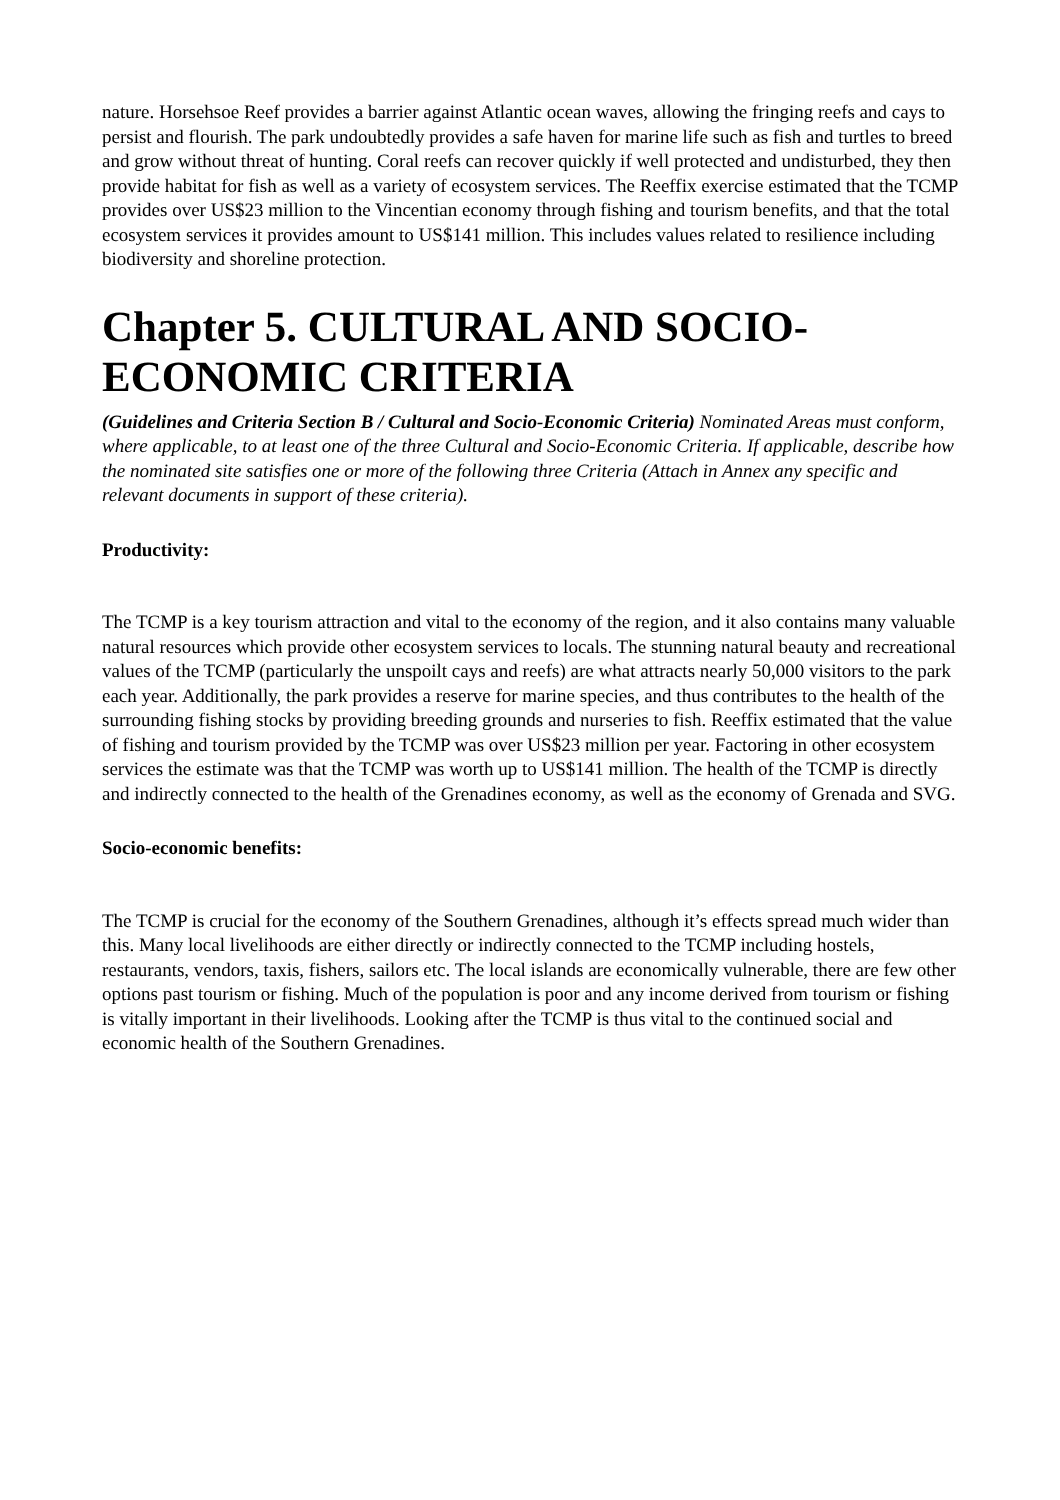nature. Horsehsoe Reef provides a barrier against Atlantic ocean waves, allowing the fringing reefs and cays to persist and flourish. The park undoubtedly provides a safe haven for marine life such as fish and turtles to breed and grow without threat of hunting. Coral reefs can recover quickly if well protected and undisturbed, they then provide habitat for fish as well as a variety of ecosystem services. The Reeffix exercise estimated that the TCMP provides over US$23 million to the Vincentian economy through fishing and tourism benefits, and that the total ecosystem services it provides amount to US$141 million. This includes values related to resilience including biodiversity and shoreline protection.
Chapter 5. CULTURAL AND SOCIO-ECONOMIC CRITERIA
(Guidelines and Criteria Section B / Cultural and Socio-Economic Criteria) Nominated Areas must conform, where applicable, to at least one of the three Cultural and Socio-Economic Criteria. If applicable, describe how the nominated site satisfies one or more of the following three Criteria (Attach in Annex any specific and relevant documents in support of these criteria).
Productivity:
The TCMP is a key tourism attraction and vital to the economy of the region, and it also contains many valuable natural resources which provide other ecosystem services to locals. The stunning natural beauty and recreational values of the TCMP (particularly the unspoilt cays and reefs) are what attracts nearly 50,000 visitors to the park each year. Additionally, the park provides a reserve for marine species, and thus contributes to the health of the surrounding fishing stocks by providing breeding grounds and nurseries to fish. Reeffix estimated that the value of fishing and tourism provided by the TCMP was over US$23 million per year. Factoring in other ecosystem services the estimate was that the TCMP was worth up to US$141 million. The health of the TCMP is directly and indirectly connected to the health of the Grenadines economy, as well as the economy of Grenada and SVG.
Socio-economic benefits:
The TCMP is crucial for the economy of the Southern Grenadines, although it’s effects spread much wider than this. Many local livelihoods are either directly or indirectly connected to the TCMP including hostels, restaurants, vendors, taxis, fishers, sailors etc. The local islands are economically vulnerable, there are few other options past tourism or fishing. Much of the population is poor and any income derived from tourism or fishing is vitally important in their livelihoods. Looking after the TCMP is thus vital to the continued social and economic health of the Southern Grenadines.